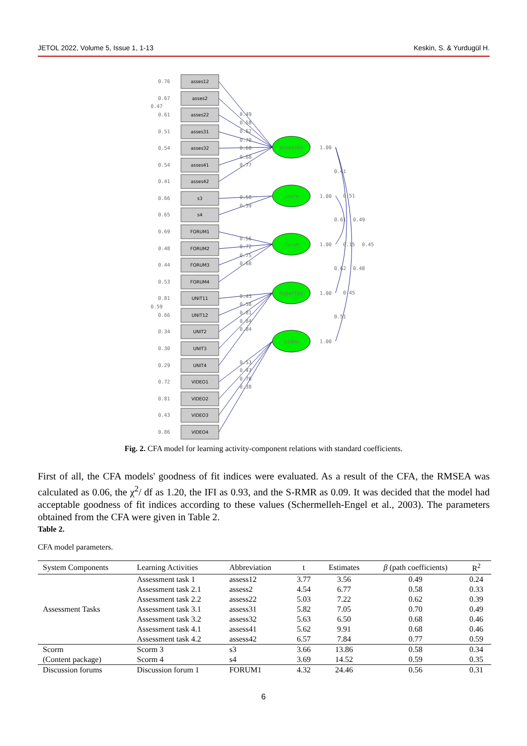JETOL 2022, Volume 5, Issue 1, 1-13 Keskin, S. & Yurdugül H.
asses12
asses2
asses22
asses31
asses32
asses41
asses42
s3
s4
FORUM1
FORUM2
FORUM3
FORUM4
UNIT11
UNIT12
UNIT2
UNIT3
UNIT4
VIDEO1
VIDEO2
VIDEO3
VIDEO4
0.76
0.67
0.47
0.61
0.51
0.54
0.54
0.41
0.66
0.65
0.69
0.48
0.44
0.53
0.81
0.59
0.66
0.34
0.30
0.29
0.72
0.81
0.43
0.86
assessme
scorm
forum
hypertex
video
1.00
1.00
1.00
1.00
1.00
0.49
0.58
0.62
0.70
0.68
0.68
0.77
0.58
0.59
0.56
0.72
0.75
0.68
0.43
0.58
0.81
0.84
0.84
0.53
0.47
0.76
0.38
0.41
0.51
0.61
0.49
0.15
0.45
0.62
0.48
0.45
0.51
Fig. 2. CFA model for learning activity-component relations with standard coefficients.
First of all, the CFA models' goodness of fit indices were evaluated. As a result of the CFA, the RMSEA was calculated as 0.06, the χ<sup>2</sup>/ df as 1.20, the IFI as 0.93, and the S-RMR as 0.09. It was decided that the model had acceptable goodness of fit indices according to these values (Schermelleh-Engel et al., 2003). The parameters obtained from the CFA were given in Table 2.
Table 2.
CFA model parameters.
| System Components | Learning Activities | Abbreviation | t | Estimates | β (path coefficients) | R<sup>2</sup> |
| --- | --- | --- | --- | --- | --- | --- |
| Assessment Tasks | Assessment task 1 | assess12 | 3.77 | 3.56 | 0.49 | 0.24 |
| | Assessment task 2.1 | assess2 | 4.54 | 6.77 | 0.58 | 0.33 |
| | Assessment task 2.2 | assess22 | 5.03 | 7.22 | 0.62 | 0.39 |
| | Assessment task 3.1 | assess31 | 5.82 | 7.05 | 0.70 | 0.49 |
| | Assessment task 3.2 | assess32 | 5.63 | 6.50 | 0.68 | 0.46 |
| | Assessment task 4.1 | assess41 | 5.62 | 9.91 | 0.68 | 0.46 |
| | Assessment task 4.2 | assess42 | 6.57 | 7.84 | 0.77 | 0.59 |
| Scorm | Scorm 3 | s3 | 3.66 | 13.86 | 0.58 | 0.34 |
| (Content package) | Scorm 4 | s4 | 3.69 | 14.52 | 0.59 | 0.35 |
| Discussion forums | Discussion forum 1 | FORUM1 | 4.32 | 24.46 | 0.56 | 0.31 |
6